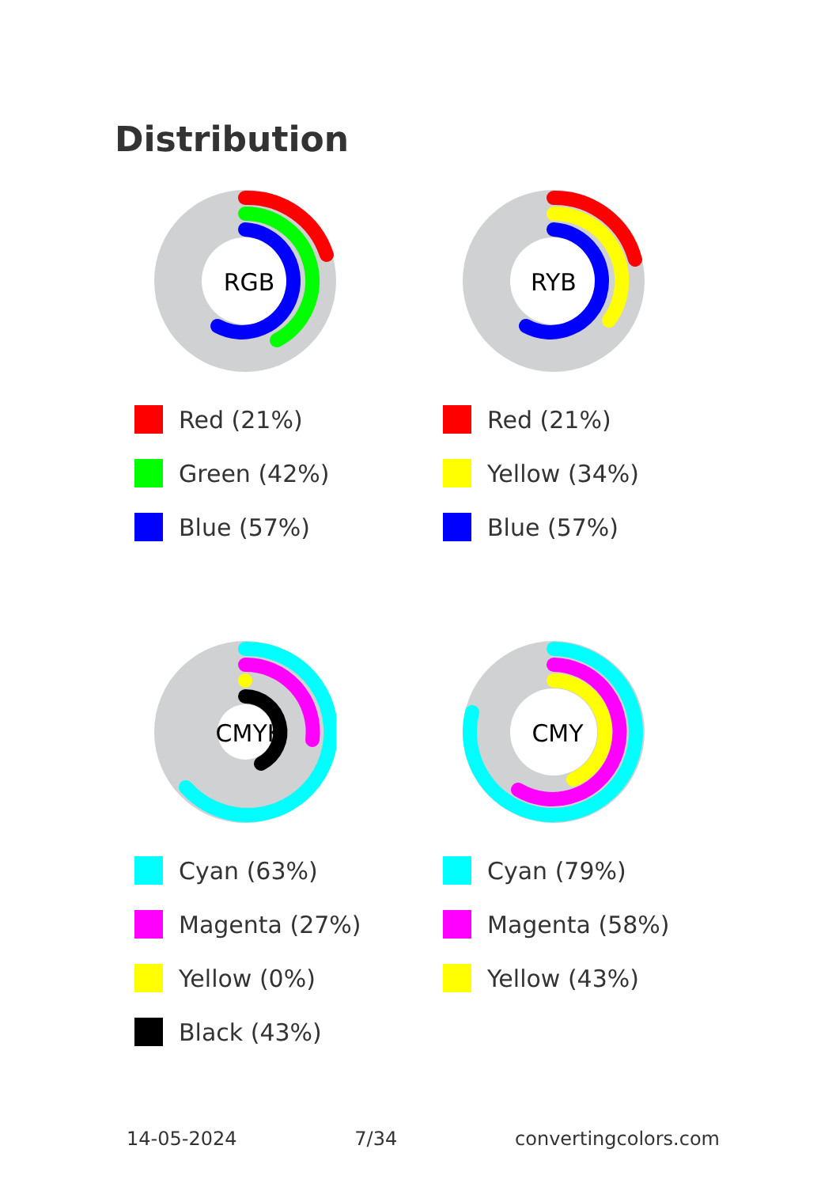Distribution
RGB
Red (21%)
Green (42%)
Blue (57%)
RYB
Red (21%)
Yellow (34%)
Blue (57%)
CMYK
Cyan (63%)
Magenta (27%)
Yellow (0%)
Black (43%)
CMY
Cyan (79%)
Magenta (58%)
Yellow (43%)
14-05-2024 7/34 convertingcolors.com